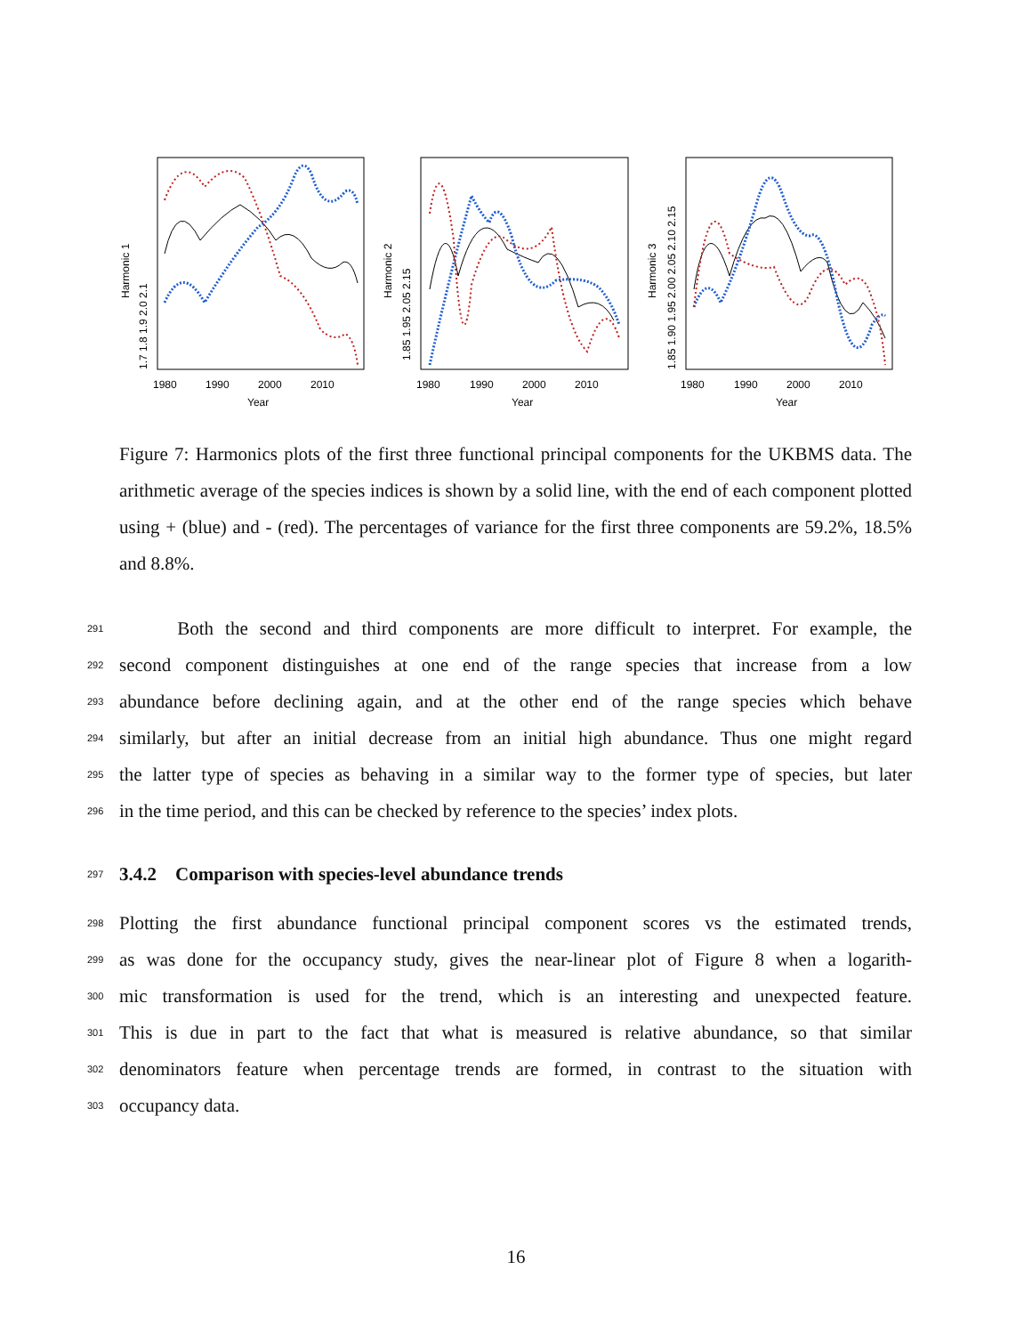1980
1990
2000
2010
Year
1980
1990
2000
2010
Year
1980
1990
2000
2010
Year
Harmonic 1
Harmonic 2
Harmonic 3
1.7 1.8 1.9 2.0 2.1
1.85 1.95 2.05 2.15
1.85 1.90 1.95 2.00 2.05 2.10 2.15
Figure 7: Harmonics plots of the first three functional principal components for the UKBMS data. The arithmetic average of the species indices is shown by a solid line, with the end of each component plotted using + (blue) and - (red). The percentages of variance for the first three components are 59.2%, 18.5% and 8.8%.
291 Both the second and third components are more difficult to interpret. For example, the
292 second component distinguishes at one end of the range species that increase from a low
293 abundance before declining again, and at the other end of the range species which behave
294 similarly, but after an initial decrease from an initial high abundance. Thus one might regard
295 the latter type of species as behaving in a similar way to the former type of species, but later
296 in the time period, and this can be checked by reference to the species’ index plots.
297 3.4.2 Comparison with species-level abundance trends
298 Plotting the first abundance functional principal component scores vs the estimated trends,
299 as was done for the occupancy study, gives the near-linear plot of Figure 8 when a logarith-
300 mic transformation is used for the trend, which is an interesting and unexpected feature.
301 This is due in part to the fact that what is measured is relative abundance, so that similar
302 denominators feature when percentage trends are formed, in contrast to the situation with
303 occupancy data.
16